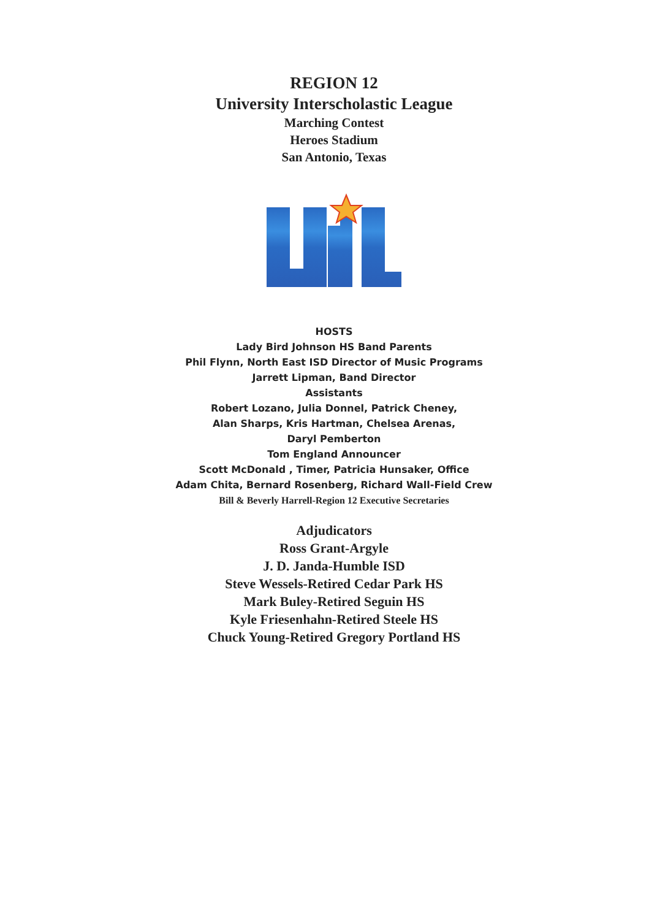REGION 12
University Interscholastic League
Marching Contest
Heroes Stadium
San Antonio, Texas
HOSTS
Lady Bird Johnson HS Band Parents
Phil Flynn, North East ISD Director of Music Programs
Jarrett Lipman, Band Director
Assistants
Robert Lozano, Julia Donnel, Patrick Cheney,
Alan Sharps, Kris Hartman, Chelsea Arenas,
Daryl Pemberton
Tom England Announcer
Scott McDonald , Timer, Patricia Hunsaker, Office
Adam Chita, Bernard Rosenberg, Richard Wall-Field Crew
Bill & Beverly Harrell-Region 12 Executive Secretaries
Adjudicators
Ross Grant-Argyle
J. D. Janda-Humble ISD
Steve Wessels-Retired Cedar Park HS
Mark Buley-Retired Seguin HS
Kyle Friesenhahn-Retired Steele HS
Chuck Young-Retired Gregory Portland HS